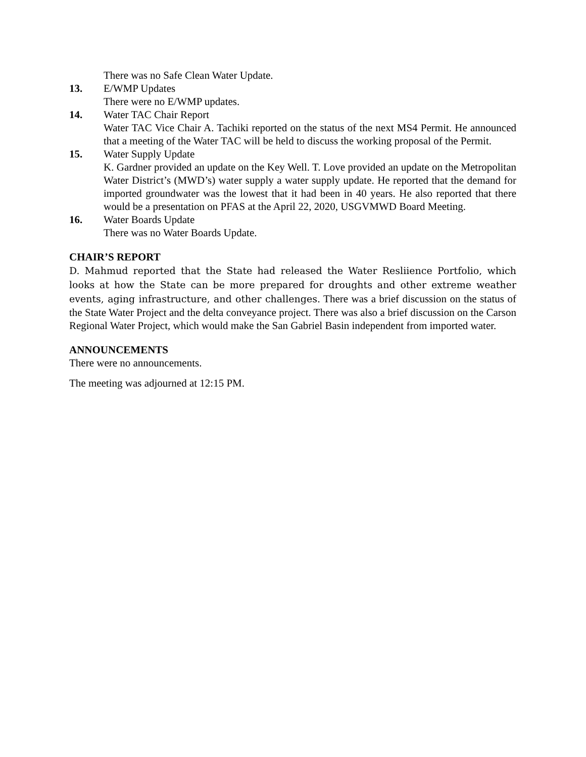There was no Safe Clean Water Update.
13. E/WMP Updates
There were no E/WMP updates.
14. Water TAC Chair Report
Water TAC Vice Chair A. Tachiki reported on the status of the next MS4 Permit. He announced that a meeting of the Water TAC will be held to discuss the working proposal of the Permit.
15. Water Supply Update
K. Gardner provided an update on the Key Well. T. Love provided an update on the Metropolitan Water District’s (MWD’s) water supply a water supply update. He reported that the demand for imported groundwater was the lowest that it had been in 40 years. He also reported that there would be a presentation on PFAS at the April 22, 2020, USGVMWD Board Meeting.
16. Water Boards Update
There was no Water Boards Update.
CHAIR’S REPORT
D. Mahmud reported that the State had released the Water Resliience Portfolio, which looks at how the State can be more prepared for droughts and other extreme weather events, aging infrastructure, and other challenges. There was a brief discussion on the status of the State Water Project and the delta conveyance project. There was also a brief discussion on the Carson Regional Water Project, which would make the San Gabriel Basin independent from imported water.
ANNOUNCEMENTS
There were no announcements.
The meeting was adjourned at 12:15 PM.